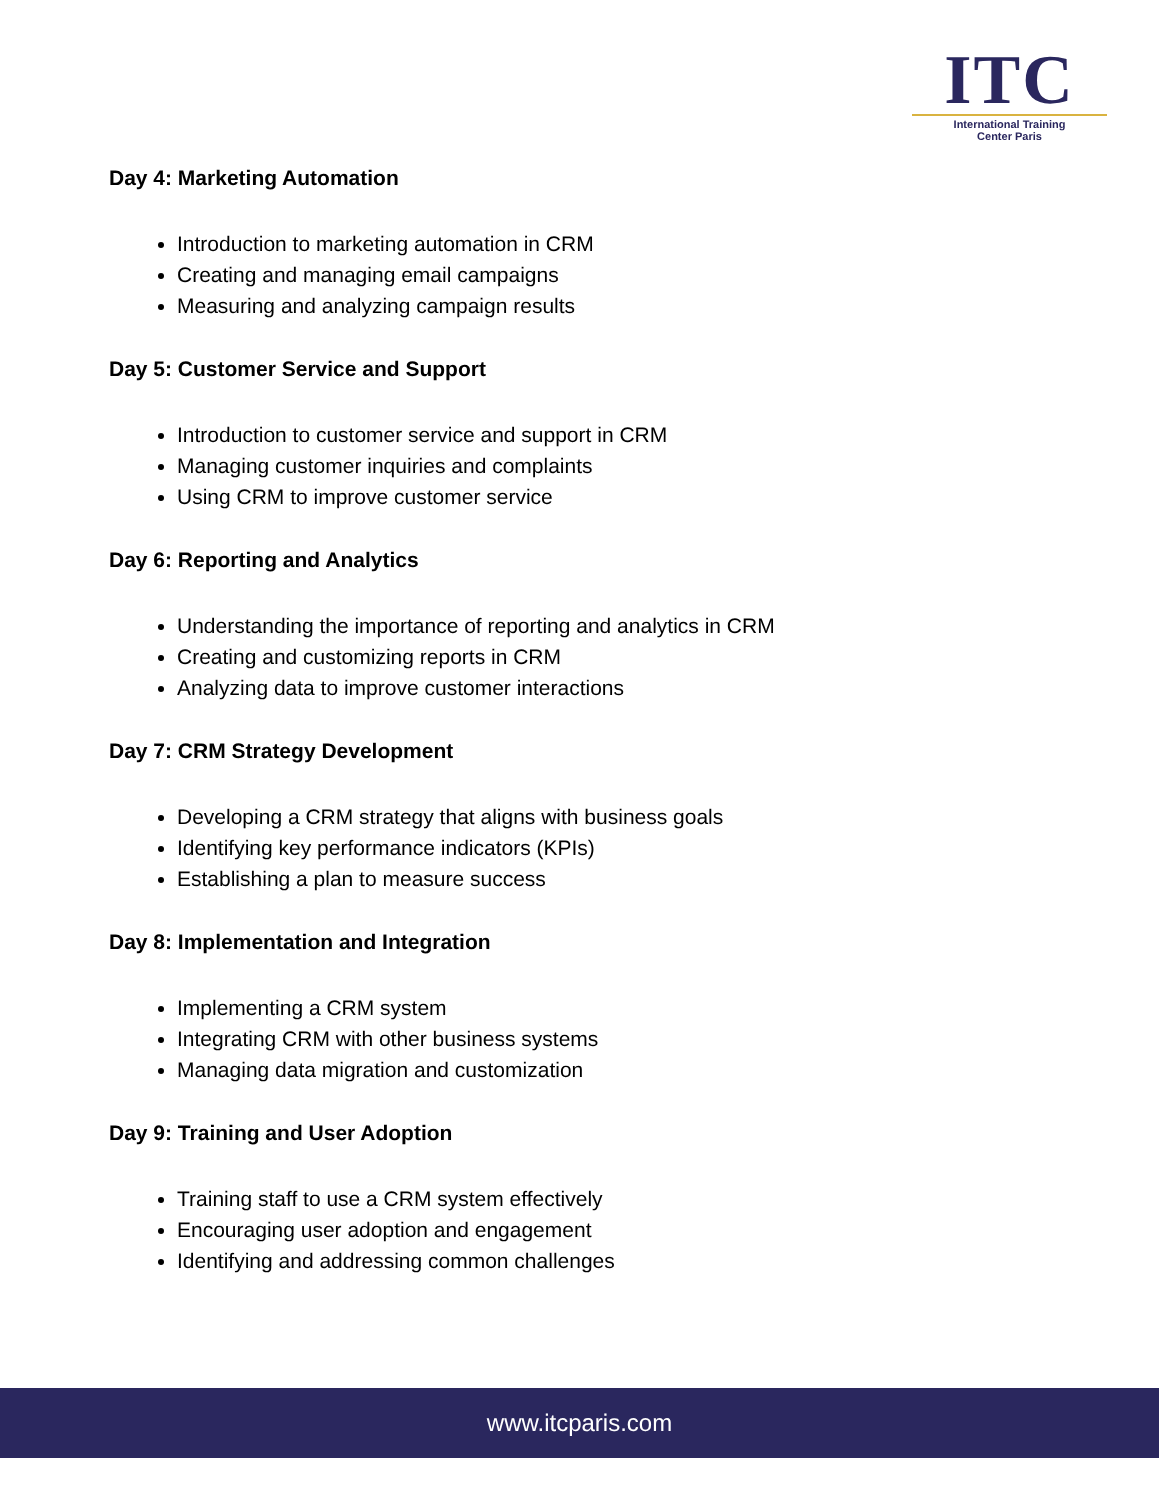ITC
International Training
Center Paris
Day 4: Marketing Automation
Introduction to marketing automation in CRM
Creating and managing email campaigns
Measuring and analyzing campaign results
Day 5: Customer Service and Support
Introduction to customer service and support in CRM
Managing customer inquiries and complaints
Using CRM to improve customer service
Day 6: Reporting and Analytics
Understanding the importance of reporting and analytics in CRM
Creating and customizing reports in CRM
Analyzing data to improve customer interactions
Day 7: CRM Strategy Development
Developing a CRM strategy that aligns with business goals
Identifying key performance indicators (KPIs)
Establishing a plan to measure success
Day 8: Implementation and Integration
Implementing a CRM system
Integrating CRM with other business systems
Managing data migration and customization
Day 9: Training and User Adoption
Training staff to use a CRM system effectively
Encouraging user adoption and engagement
Identifying and addressing common challenges
www.itcparis.com